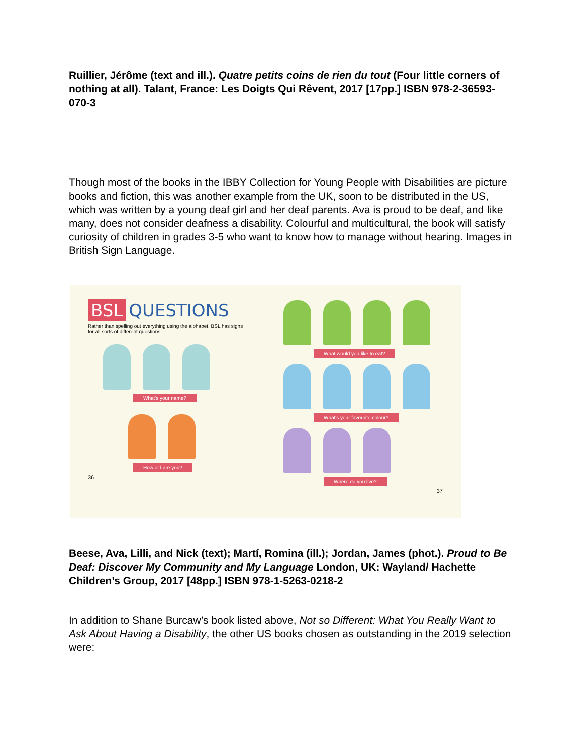Ruillier, Jérôme (text and ill.). Quatre petits coins de rien du tout (Four little corners of nothing at all). Talant, France: Les Doigts Qui Rêvent, 2017 [17pp.] ISBN 978-2-36593-070-3
Though most of the books in the IBBY Collection for Young People with Disabilities are picture books and fiction, this was another example from the UK, soon to be distributed in the US, which was written by a young deaf girl and her deaf parents. Ava is proud to be deaf, and like many, does not consider deafness a disability. Colourful and multicultural, the book will satisfy curiosity of children in grades 3-5 who want to know how to manage without hearing. Images in British Sign Language.
BSL QUESTIONS
Rather than spelling out everything using the alphabet, BSL has signs for all sorts of different questions.
What's your name? How old are you?
36
What would you like to eat? What's your favourite colour? Where do you live?
37
Beese, Ava, Lilli, and Nick (text); Martí, Romina (ill.); Jordan, James (phot.). Proud to Be Deaf: Discover My Community and My Language London, UK: Wayland/ Hachette Children’s Group, 2017 [48pp.] ISBN 978-1-5263-0218-2
In addition to Shane Burcaw’s book listed above, Not so Different: What You Really Want to Ask About Having a Disability, the other US books chosen as outstanding in the 2019 selection were: